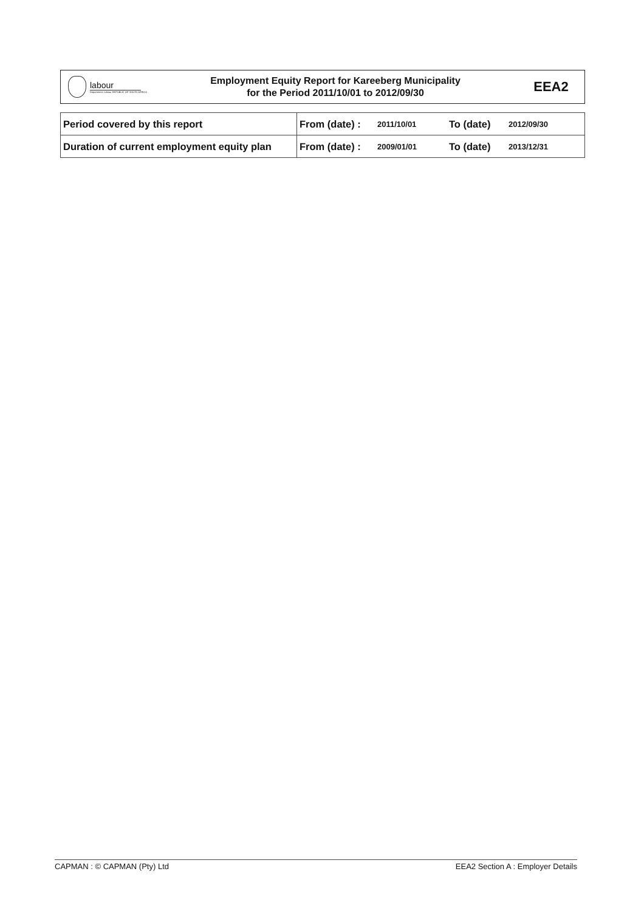labour
Department: Labour REPUBLIC OF SOUTH AFRICA
Employment Equity Report for Kareeberg Municipality
for the Period 2011/10/01 to 2012/09/30
EEA2
| Period covered by this report | From (date) : | 2011/10/01 | To (date) | 2012/09/30 |
| Duration of current employment equity plan | From (date) : | 2009/01/01 | To (date) | 2013/12/31 |
CAPMAN : © CAPMAN (Pty) Ltd EEA2 Section A : Employer Details